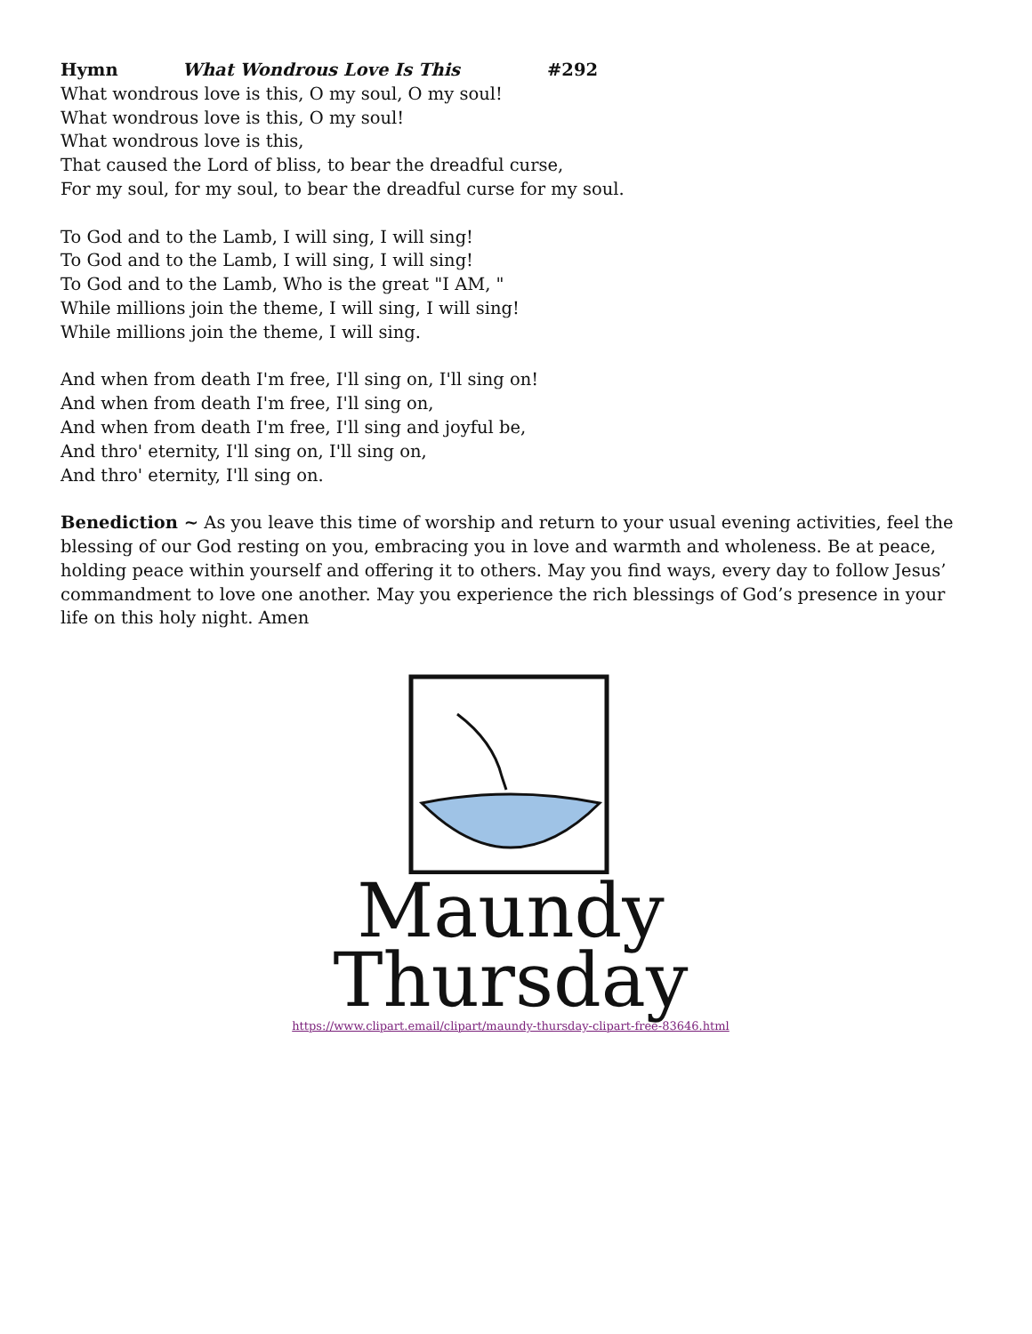Hymn What Wondrous Love Is This #292
What wondrous love is this, O my soul, O my soul!
What wondrous love is this, O my soul!
What wondrous love is this,
That caused the Lord of bliss, to bear the dreadful curse,
For my soul, for my soul, to bear the dreadful curse for my soul.
To God and to the Lamb, I will sing, I will sing!
To God and to the Lamb, I will sing, I will sing!
To God and to the Lamb, Who is the great "I AM, "
While millions join the theme, I will sing, I will sing!
While millions join the theme, I will sing.
And when from death I'm free, I'll sing on, I'll sing on!
And when from death I'm free, I'll sing on,
And when from death I'm free, I'll sing and joyful be,
And thro' eternity, I'll sing on, I'll sing on,
And thro' eternity, I'll sing on.
Benediction ~ As you leave this time of worship and return to your usual evening activities, feel the blessing of our God resting on you, embracing you in love and warmth and wholeness. Be at peace, holding peace within yourself and offering it to others. May you find ways, every day to follow Jesus’ commandment to love one another. May you experience the rich blessings of God’s presence in your life on this holy night. Amen
Maundy
Thursday
https://www.clipart.email/clipart/maundy-thursday-clipart-free-83646.html